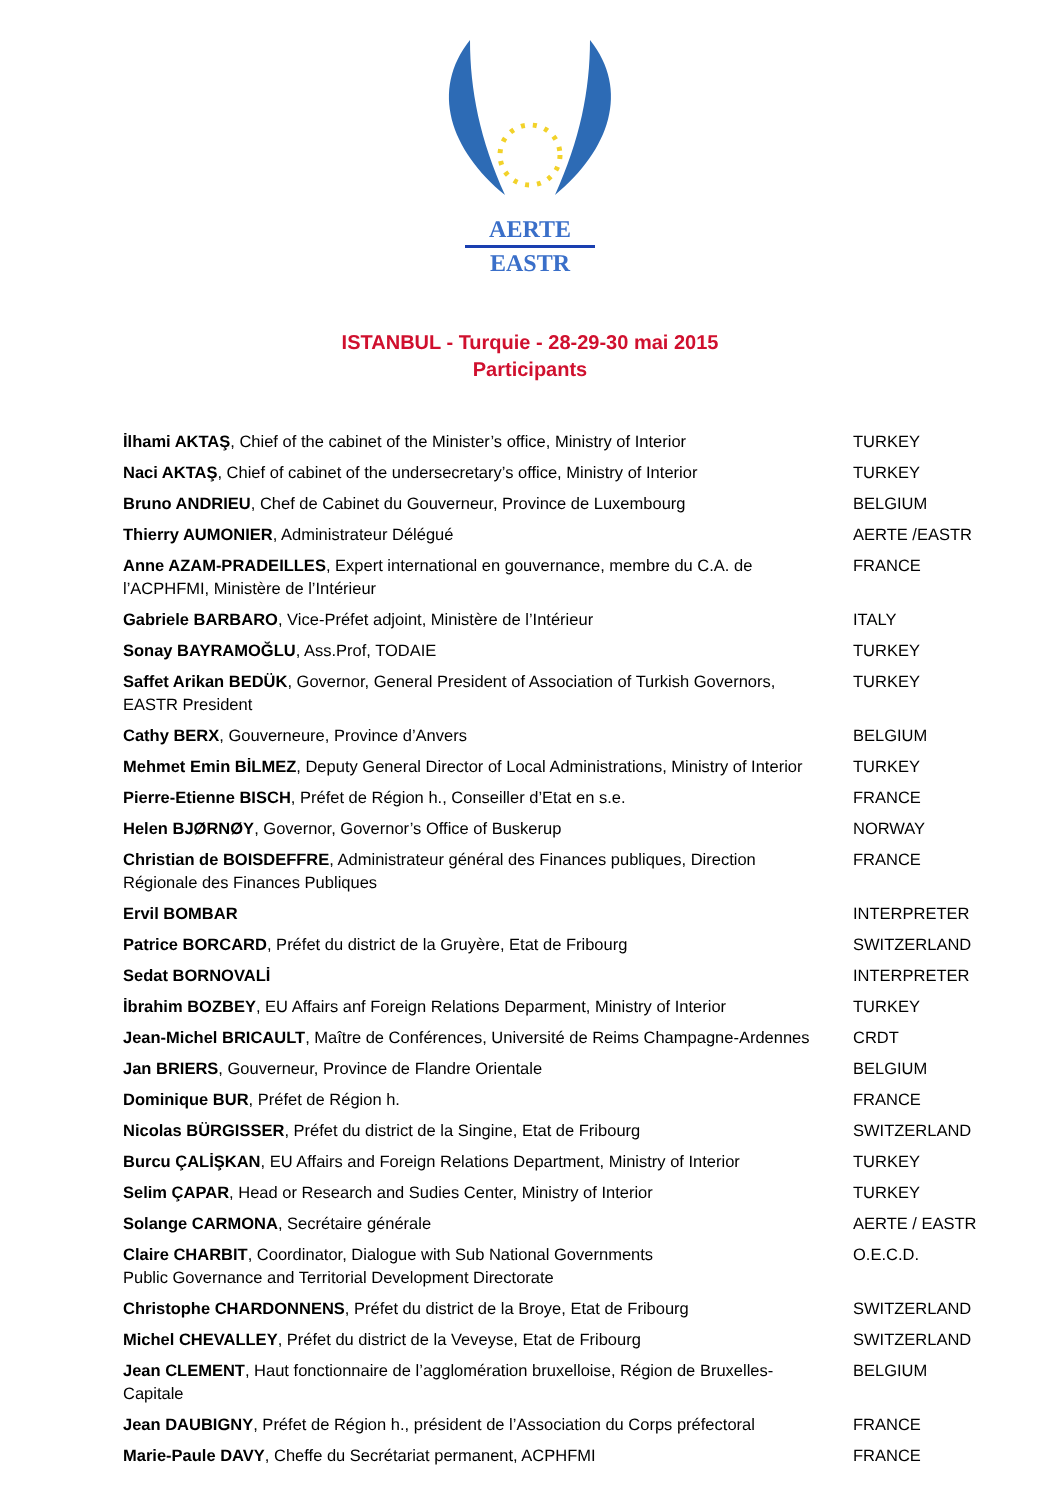AERTE
EASTR
ISTANBUL - Turquie - 28-29-30 mai 2015
Participants
| İlhami AKTAŞ , Chief of the cabinet of the Minister’s office, Ministry of Interior | TURKEY |
| Naci AKTAŞ , Chief of cabinet of the undersecretary’s office, Ministry of Interior | TURKEY |
| Bruno ANDRIEU , Chef de Cabinet du Gouverneur, Province de Luxembourg | BELGIUM |
| Thierry AUMONIER , Administrateur Délégué | AERTE /EASTR |
| Anne AZAM-PRADEILLES , Expert international en gouvernance, membre du C.A. de l’ACPHFMI, Ministère de l’Intérieur | FRANCE |
| Gabriele BARBARO , Vice-Préfet adjoint, Ministère de l’Intérieur | ITALY |
| Sonay BAYRAMOĞLU , Ass.Prof, TODAIE | TURKEY |
| Saffet Arikan BEDÜK , Governor, General President of Association of Turkish Governors, EASTR President | TURKEY |
| Cathy BERX , Gouverneure, Province d’Anvers | BELGIUM |
| Mehmet Emin BİLMEZ , Deputy General Director of Local Administrations, Ministry of Interior | TURKEY |
| Pierre-Etienne BISCH , Préfet de Région h., Conseiller d’Etat en s.e. | FRANCE |
| Helen BJØRNØY , Governor, Governor’s Office of Buskerup | NORWAY |
| Christian de BOISDEFFRE , Administrateur général des Finances publiques, Direction Régionale des Finances Publiques | FRANCE |
| Ervil BOMBAR | INTERPRETER |
| Patrice BORCARD , Préfet du district de la Gruyère, Etat de Fribourg | SWITZERLAND |
| Sedat BORNOVALİ | INTERPRETER |
| İbrahim BOZBEY , EU Affairs anf Foreign Relations Deparment, Ministry of Interior | TURKEY |
| Jean-Michel BRICAULT , Maître de Conférences, Université de Reims Champagne-Ardennes | CRDT |
| Jan BRIERS , Gouverneur, Province de Flandre Orientale | BELGIUM |
| Dominique BUR , Préfet de Région h. | FRANCE |
| Nicolas BÜRGISSER , Préfet du district de la Singine, Etat de Fribourg | SWITZERLAND |
| Burcu ÇALİŞKAN , EU Affairs and Foreign Relations Department, Ministry of Interior | TURKEY |
| Selim ÇAPAR , Head or Research and Sudies Center, Ministry of Interior | TURKEY |
| Solange CARMONA , Secrétaire générale | AERTE / EASTR |
| Claire CHARBIT , Coordinator, Dialogue with Sub National Governments Public Governance and Territorial Development Directorate | O.E.C.D. |
| Christophe CHARDONNENS , Préfet du district de la Broye, Etat de Fribourg | SWITZERLAND |
| Michel CHEVALLEY , Préfet du district de la Veveyse, Etat de Fribourg | SWITZERLAND |
| Jean CLEMENT , Haut fonctionnaire de l’agglomération bruxelloise, Région de Bruxelles-Capitale | BELGIUM |
| Jean DAUBIGNY , Préfet de Région h., président de l’Association du Corps préfectoral | FRANCE |
| Marie-Paule DAVY , Cheffe du Secrétariat permanent, ACPHFMI | FRANCE |